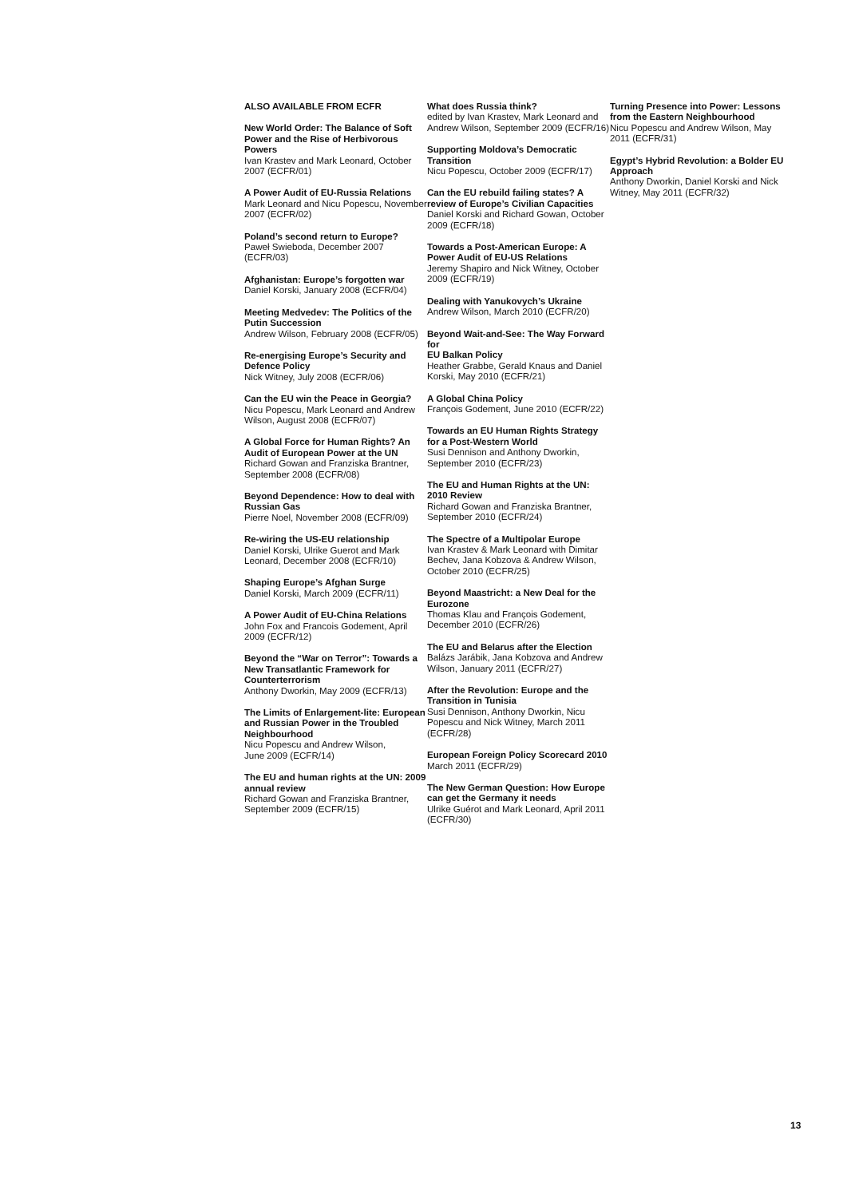ALSO AVAILABLE FROM ECFR
New World Order: The Balance of Soft Power and the Rise of Herbivorous Powers
Ivan Krastev and Mark Leonard, October 2007 (ECFR/01)
A Power Audit of EU-Russia Relations
Mark Leonard and Nicu Popescu, November 2007 (ECFR/02)
Poland’s second return to Europe?
Paweł Swieboda, December 2007 (ECFR/03)
Afghanistan: Europe’s forgotten war
Daniel Korski, January 2008 (ECFR/04)
Meeting Medvedev: The Politics of the Putin Succession
Andrew Wilson, February 2008 (ECFR/05)
Re-energising Europe’s Security and Defence Policy
Nick Witney, July 2008 (ECFR/06)
Can the EU win the Peace in Georgia?
Nicu Popescu, Mark Leonard and Andrew Wilson, August 2008 (ECFR/07)
A Global Force for Human Rights? An Audit of European Power at the UN
Richard Gowan and Franziska Brantner, September 2008 (ECFR/08)
Beyond Dependence: How to deal with Russian Gas
Pierre Noel, November 2008 (ECFR/09)
Re-wiring the US-EU relationship
Daniel Korski, Ulrike Guerot and Mark Leonard, December 2008 (ECFR/10)
Shaping Europe’s Afghan Surge
Daniel Korski, March 2009 (ECFR/11)
A Power Audit of EU-China Relations
John Fox and Francois Godement, April 2009 (ECFR/12)
Beyond the “War on Terror”: Towards a New Transatlantic Framework for Counterterrorism
Anthony Dworkin, May 2009 (ECFR/13)
The Limits of Enlargement-lite: European and Russian Power in the Troubled Neighbourhood
Nicu Popescu and Andrew Wilson,
June 2009 (ECFR/14)
The EU and human rights at the UN: 2009 annual review
Richard Gowan and Franziska Brantner, September 2009 (ECFR/15)
What does Russia think?
edited by Ivan Krastev, Mark Leonard and Andrew Wilson, September 2009 (ECFR/16)
Supporting Moldova’s Democratic Transition
Nicu Popescu, October 2009 (ECFR/17)
Can the EU rebuild failing states? A review of Europe’s Civilian Capacities
Daniel Korski and Richard Gowan, October 2009 (ECFR/18)
Towards a Post-American Europe: A Power Audit of EU-US Relations
Jeremy Shapiro and Nick Witney, October 2009 (ECFR/19)
Dealing with Yanukovych’s Ukraine
Andrew Wilson, March 2010 (ECFR/20)
Beyond Wait-and-See: The Way Forward for
EU Balkan Policy
Heather Grabbe, Gerald Knaus and Daniel Korski, May 2010 (ECFR/21)
A Global China Policy
François Godement, June 2010 (ECFR/22)
Towards an EU Human Rights Strategy for a Post-Western World
Susi Dennison and Anthony Dworkin, September 2010 (ECFR/23)
The EU and Human Rights at the UN: 2010 Review
Richard Gowan and Franziska Brantner, September 2010 (ECFR/24)
The Spectre of a Multipolar Europe
Ivan Krastev & Mark Leonard with Dimitar Bechev, Jana Kobzova & Andrew Wilson, October 2010 (ECFR/25)
Beyond Maastricht: a New Deal for the Eurozone
Thomas Klau and François Godement, December 2010 (ECFR/26)
The EU and Belarus after the Election
Balázs Jarábik, Jana Kobzova and Andrew Wilson, January 2011 (ECFR/27)
After the Revolution: Europe and the Transition in Tunisia
Susi Dennison, Anthony Dworkin, Nicu Popescu and Nick Witney, March 2011 (ECFR/28)
European Foreign Policy Scorecard 2010
March 2011 (ECFR/29)
The New German Question: How Europe can get the Germany it needs
Ulrike Guérot and Mark Leonard, April 2011 (ECFR/30)
Turning Presence into Power: Lessons from the Eastern Neighbourhood
Nicu Popescu and Andrew Wilson, May 2011 (ECFR/31)
Egypt’s Hybrid Revolution: a Bolder EU Approach
Anthony Dworkin, Daniel Korski and Nick Witney, May 2011 (ECFR/32)
13